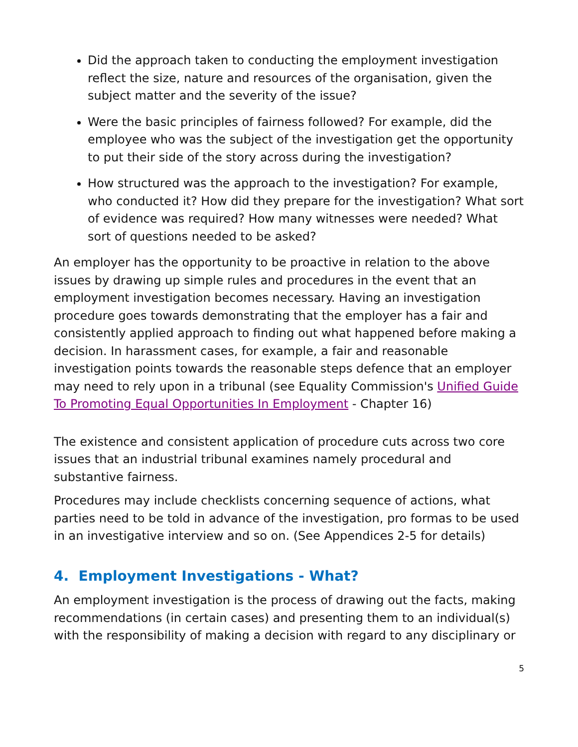Did the approach taken to conducting the employment investigation reflect the size, nature and resources of the organisation, given the subject matter and the severity of the issue?
Were the basic principles of fairness followed? For example, did the employee who was the subject of the investigation get the opportunity to put their side of the story across during the investigation?
How structured was the approach to the investigation? For example, who conducted it? How did they prepare for the investigation? What sort of evidence was required? How many witnesses were needed? What sort of questions needed to be asked?
An employer has the opportunity to be proactive in relation to the above issues by drawing up simple rules and procedures in the event that an employment investigation becomes necessary. Having an investigation procedure goes towards demonstrating that the employer has a fair and consistently applied approach to finding out what happened before making a decision. In harassment cases, for example, a fair and reasonable investigation points towards the reasonable steps defence that an employer may need to rely upon in a tribunal (see Equality Commission's Unified Guide To Promoting Equal Opportunities In Employment - Chapter 16)
The existence and consistent application of procedure cuts across two core issues that an industrial tribunal examines namely procedural and substantive fairness.
Procedures may include checklists concerning sequence of actions, what parties need to be told in advance of the investigation, pro formas to be used in an investigative interview and so on. (See Appendices 2-5 for details)
4. Employment Investigations - What?
An employment investigation is the process of drawing out the facts, making recommendations (in certain cases) and presenting them to an individual(s) with the responsibility of making a decision with regard to any disciplinary or
5